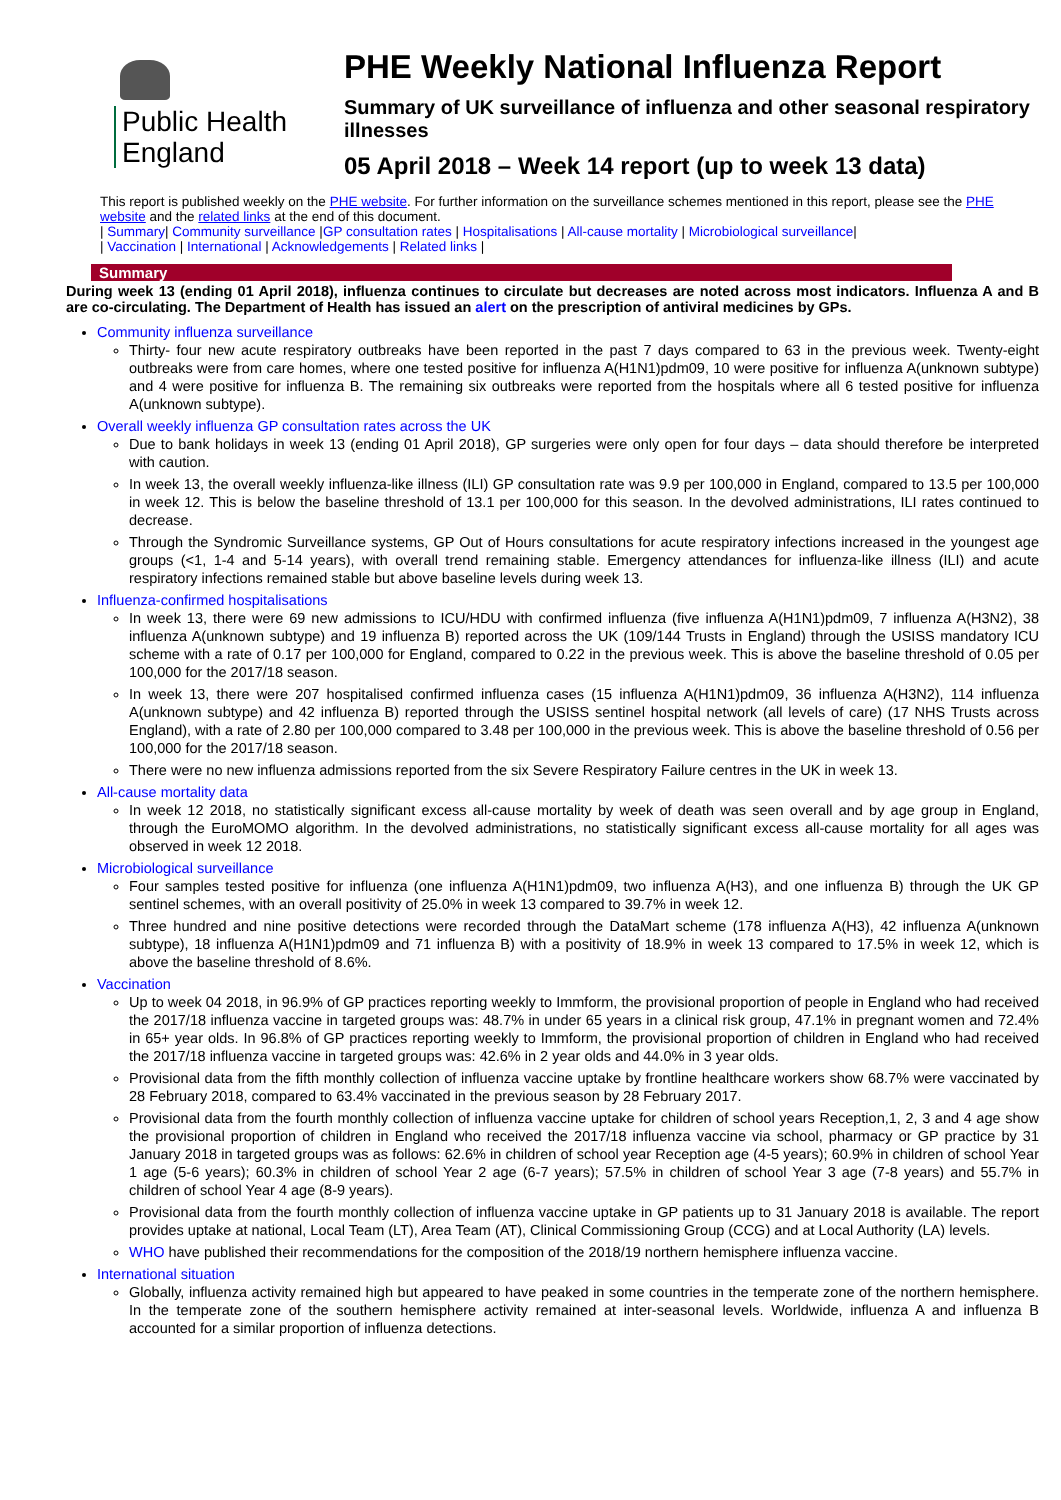Public Health
England
PHE Weekly National Influenza Report
Summary of UK surveillance of influenza and other seasonal respiratory illnesses
05 April 2018 – Week 14 report (up to week 13 data)
This report is published weekly on the PHE website. For further information on the surveillance schemes mentioned in this report, please see the PHE website and the related links at the end of this document.
| Summary| Community surveillance |GP consultation rates | Hospitalisations | All-cause mortality | Microbiological surveillance|
| Vaccination | International | Acknowledgements | Related links |
Summary
During week 13 (ending 01 April 2018), influenza continues to circulate but decreases are noted across most indicators. Influenza A and B are co-circulating. The Department of Health has issued an alert on the prescription of antiviral medicines by GPs.
Community influenza surveillance
Thirty- four new acute respiratory outbreaks have been reported in the past 7 days compared to 63 in the previous week. Twenty-eight outbreaks were from care homes, where one tested positive for influenza A(H1N1)pdm09, 10 were positive for influenza A(unknown subtype) and 4 were positive for influenza B. The remaining six outbreaks were reported from the hospitals where all 6 tested positive for influenza A(unknown subtype).
Overall weekly influenza GP consultation rates across the UK
Due to bank holidays in week 13 (ending 01 April 2018), GP surgeries were only open for four days – data should therefore be interpreted with caution.
In week 13, the overall weekly influenza-like illness (ILI) GP consultation rate was 9.9 per 100,000 in England, compared to 13.5 per 100,000 in week 12. This is below the baseline threshold of 13.1 per 100,000 for this season. In the devolved administrations, ILI rates continued to decrease.
Through the Syndromic Surveillance systems, GP Out of Hours consultations for acute respiratory infections increased in the youngest age groups (<1, 1-4 and 5-14 years), with overall trend remaining stable. Emergency attendances for influenza-like illness (ILI) and acute respiratory infections remained stable but above baseline levels during week 13.
Influenza-confirmed hospitalisations
In week 13, there were 69 new admissions to ICU/HDU with confirmed influenza (five influenza A(H1N1)pdm09, 7 influenza A(H3N2), 38 influenza A(unknown subtype) and 19 influenza B) reported across the UK (109/144 Trusts in England) through the USISS mandatory ICU scheme with a rate of 0.17 per 100,000 for England, compared to 0.22 in the previous week. This is above the baseline threshold of 0.05 per 100,000 for the 2017/18 season.
In week 13, there were 207 hospitalised confirmed influenza cases (15 influenza A(H1N1)pdm09, 36 influenza A(H3N2), 114 influenza A(unknown subtype) and 42 influenza B) reported through the USISS sentinel hospital network (all levels of care) (17 NHS Trusts across England), with a rate of 2.80 per 100,000 compared to 3.48 per 100,000 in the previous week. This is above the baseline threshold of 0.56 per 100,000 for the 2017/18 season.
There were no new influenza admissions reported from the six Severe Respiratory Failure centres in the UK in week 13.
All-cause mortality data
In week 12 2018, no statistically significant excess all-cause mortality by week of death was seen overall and by age group in England, through the EuroMOMO algorithm. In the devolved administrations, no statistically significant excess all-cause mortality for all ages was observed in week 12 2018.
Microbiological surveillance
Four samples tested positive for influenza (one influenza A(H1N1)pdm09, two influenza A(H3), and one influenza B) through the UK GP sentinel schemes, with an overall positivity of 25.0% in week 13 compared to 39.7% in week 12.
Three hundred and nine positive detections were recorded through the DataMart scheme (178 influenza A(H3), 42 influenza A(unknown subtype), 18 influenza A(H1N1)pdm09 and 71 influenza B) with a positivity of 18.9% in week 13 compared to 17.5% in week 12, which is above the baseline threshold of 8.6%.
Vaccination
Up to week 04 2018, in 96.9% of GP practices reporting weekly to Immform, the provisional proportion of people in England who had received the 2017/18 influenza vaccine in targeted groups was: 48.7% in under 65 years in a clinical risk group, 47.1% in pregnant women and 72.4% in 65+ year olds. In 96.8% of GP practices reporting weekly to Immform, the provisional proportion of children in England who had received the 2017/18 influenza vaccine in targeted groups was: 42.6% in 2 year olds and 44.0% in 3 year olds.
Provisional data from the fifth monthly collection of influenza vaccine uptake by frontline healthcare workers show 68.7% were vaccinated by 28 February 2018, compared to 63.4% vaccinated in the previous season by 28 February 2017.
Provisional data from the fourth monthly collection of influenza vaccine uptake for children of school years Reception,1, 2, 3 and 4 age show the provisional proportion of children in England who received the 2017/18 influenza vaccine via school, pharmacy or GP practice by 31 January 2018 in targeted groups was as follows: 62.6% in children of school year Reception age (4-5 years); 60.9% in children of school Year 1 age (5-6 years); 60.3% in children of school Year 2 age (6-7 years); 57.5% in children of school Year 3 age (7-8 years) and 55.7% in children of school Year 4 age (8-9 years).
Provisional data from the fourth monthly collection of influenza vaccine uptake in GP patients up to 31 January 2018 is available. The report provides uptake at national, Local Team (LT), Area Team (AT), Clinical Commissioning Group (CCG) and at Local Authority (LA) levels.
WHO have published their recommendations for the composition of the 2018/19 northern hemisphere influenza vaccine.
International situation
Globally, influenza activity remained high but appeared to have peaked in some countries in the temperate zone of the northern hemisphere. In the temperate zone of the southern hemisphere activity remained at inter-seasonal levels. Worldwide, influenza A and influenza B accounted for a similar proportion of influenza detections.